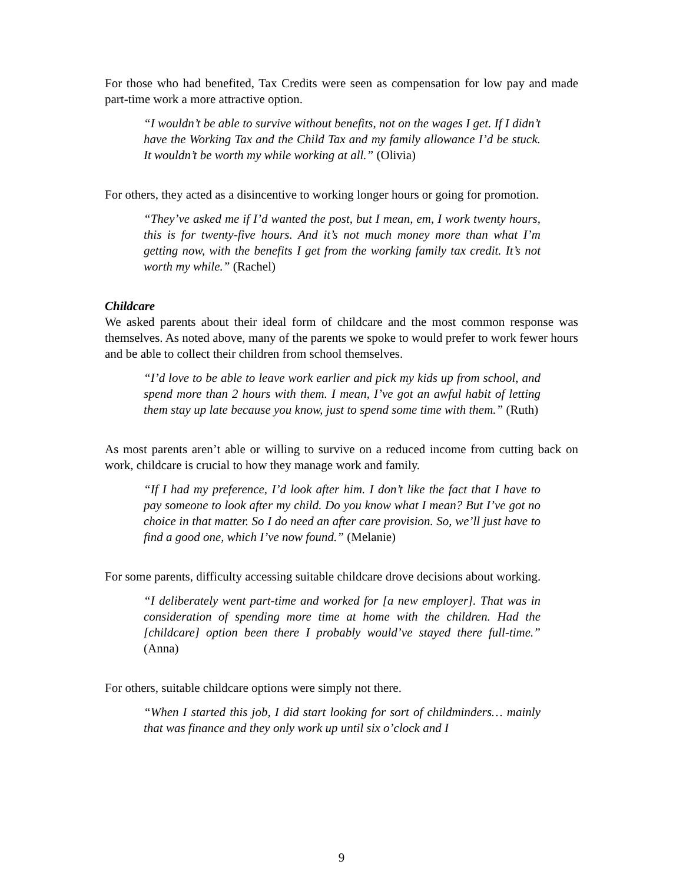For those who had benefited, Tax Credits were seen as compensation for low pay and made part-time work a more attractive option.
“I wouldn’t be able to survive without benefits, not on the wages I get. If I didn’t have the Working Tax and the Child Tax and my family allowance I’d be stuck. It wouldn’t be worth my while working at all.” (Olivia)
For others, they acted as a disincentive to working longer hours or going for promotion.
“They’ve asked me if I’d wanted the post, but I mean, em, I work twenty hours, this is for twenty-five hours. And it’s not much money more than what I’m getting now, with the benefits I get from the working family tax credit. It’s not worth my while.” (Rachel)
Childcare
We asked parents about their ideal form of childcare and the most common response was themselves. As noted above, many of the parents we spoke to would prefer to work fewer hours and be able to collect their children from school themselves.
“I’d love to be able to leave work earlier and pick my kids up from school, and spend more than 2 hours with them. I mean, I’ve got an awful habit of letting them stay up late because you know, just to spend some time with them.” (Ruth)
As most parents aren’t able or willing to survive on a reduced income from cutting back on work, childcare is crucial to how they manage work and family.
“If I had my preference, I’d look after him. I don’t like the fact that I have to pay someone to look after my child. Do you know what I mean? But I’ve got no choice in that matter. So I do need an after care provision. So, we’ll just have to find a good one, which I’ve now found.” (Melanie)
For some parents, difficulty accessing suitable childcare drove decisions about working.
“I deliberately went part-time and worked for [a new employer]. That was in consideration of spending more time at home with the children. Had the [childcare] option been there I probably would’ve stayed there full-time.” (Anna)
For others, suitable childcare options were simply not there.
“When I started this job, I did start looking for sort of childminders… mainly that was finance and they only work up until six o’clock and I
9